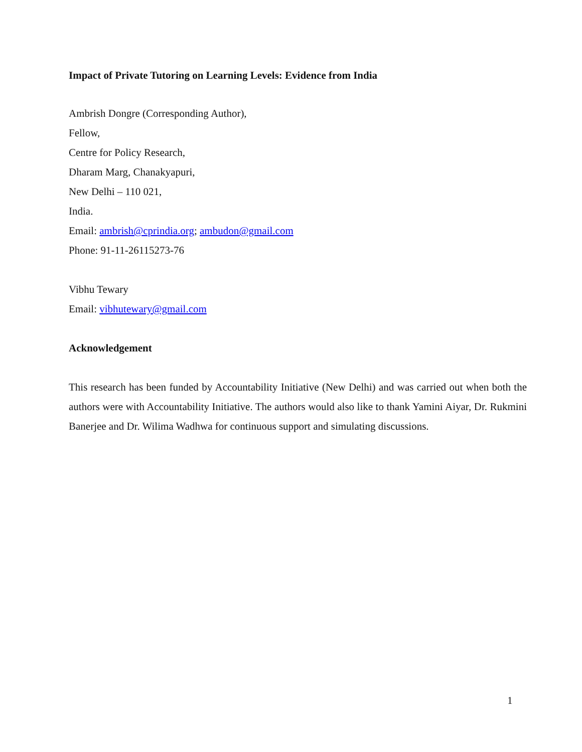Impact of Private Tutoring on Learning Levels: Evidence from India
Ambrish Dongre (Corresponding Author),
Fellow,
Centre for Policy Research,
Dharam Marg, Chanakyapuri,
New Delhi – 110 021,
India.
Email: ambrish@cprindia.org; ambudon@gmail.com
Phone: 91-11-26115273-76
Vibhu Tewary
Email: vibhutewary@gmail.com
Acknowledgement
This research has been funded by Accountability Initiative (New Delhi) and was carried out when both the authors were with Accountability Initiative. The authors would also like to thank Yamini Aiyar, Dr. Rukmini Banerjee and Dr. Wilima Wadhwa for continuous support and simulating discussions.
1